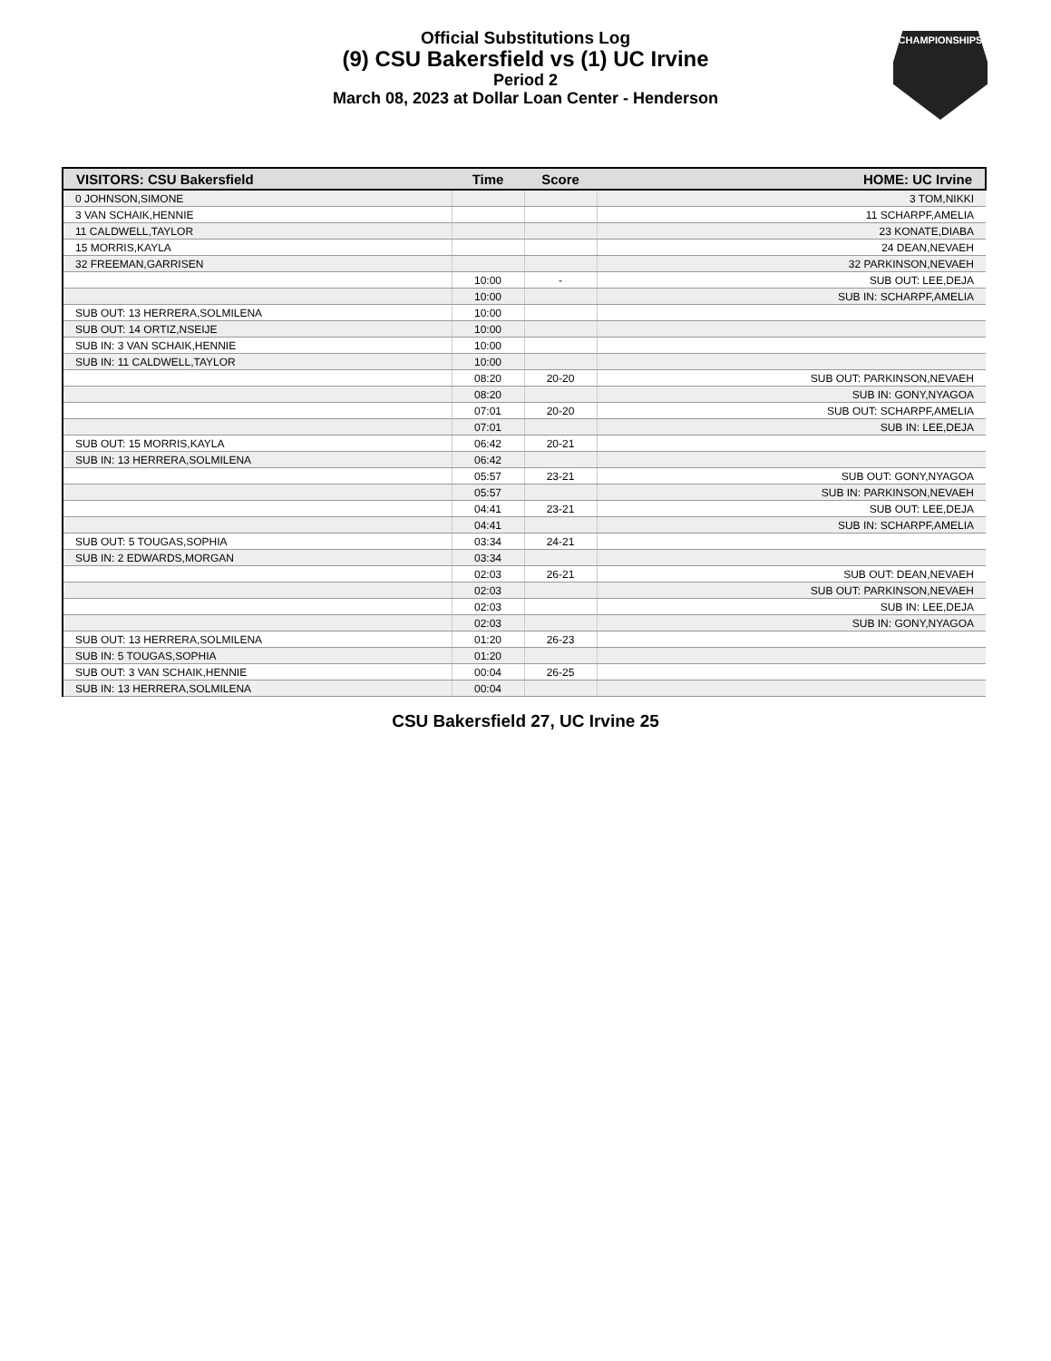Official Substitutions Log
(9) CSU Bakersfield vs (1) UC Irvine
Period 2
March 08, 2023 at Dollar Loan Center - Henderson
CHAMPIONSHIPS
| VISITORS: CSU Bakersfield | Time | Score | HOME: UC Irvine |
| --- | --- | --- | --- |
| 0 JOHNSON,SIMONE | | | 3 TOM,NIKKI |
| 3 VAN SCHAIK,HENNIE | | | 11 SCHARPF,AMELIA |
| 11 CALDWELL,TAYLOR | | | 23 KONATE,DIABA |
| 15 MORRIS,KAYLA | | | 24 DEAN,NEVAEH |
| 32 FREEMAN,GARRISEN | | | 32 PARKINSON,NEVAEH |
| | 10:00 | - | SUB OUT: LEE,DEJA |
| | 10:00 | | SUB IN: SCHARPF,AMELIA |
| SUB OUT: 13 HERRERA,SOLMILENA | 10:00 | | |
| SUB OUT: 14 ORTIZ,NSEIJE | 10:00 | | |
| SUB IN: 3 VAN SCHAIK,HENNIE | 10:00 | | |
| SUB IN: 11 CALDWELL,TAYLOR | 10:00 | | |
| | 08:20 | 20-20 | SUB OUT: PARKINSON,NEVAEH |
| | 08:20 | | SUB IN: GONY,NYAGOA |
| | 07:01 | 20-20 | SUB OUT: SCHARPF,AMELIA |
| | 07:01 | | SUB IN: LEE,DEJA |
| SUB OUT: 15 MORRIS,KAYLA | 06:42 | 20-21 | |
| SUB IN: 13 HERRERA,SOLMILENA | 06:42 | | |
| | 05:57 | 23-21 | SUB OUT: GONY,NYAGOA |
| | 05:57 | | SUB IN: PARKINSON,NEVAEH |
| | 04:41 | 23-21 | SUB OUT: LEE,DEJA |
| | 04:41 | | SUB IN: SCHARPF,AMELIA |
| SUB OUT: 5 TOUGAS,SOPHIA | 03:34 | 24-21 | |
| SUB IN: 2 EDWARDS,MORGAN | 03:34 | | |
| | 02:03 | 26-21 | SUB OUT: DEAN,NEVAEH |
| | 02:03 | | SUB OUT: PARKINSON,NEVAEH |
| | 02:03 | | SUB IN: LEE,DEJA |
| | 02:03 | | SUB IN: GONY,NYAGOA |
| SUB OUT: 13 HERRERA,SOLMILENA | 01:20 | 26-23 | |
| SUB IN: 5 TOUGAS,SOPHIA | 01:20 | | |
| SUB OUT: 3 VAN SCHAIK,HENNIE | 00:04 | 26-25 | |
| SUB IN: 13 HERRERA,SOLMILENA | 00:04 | | |
CSU Bakersfield 27, UC Irvine 25